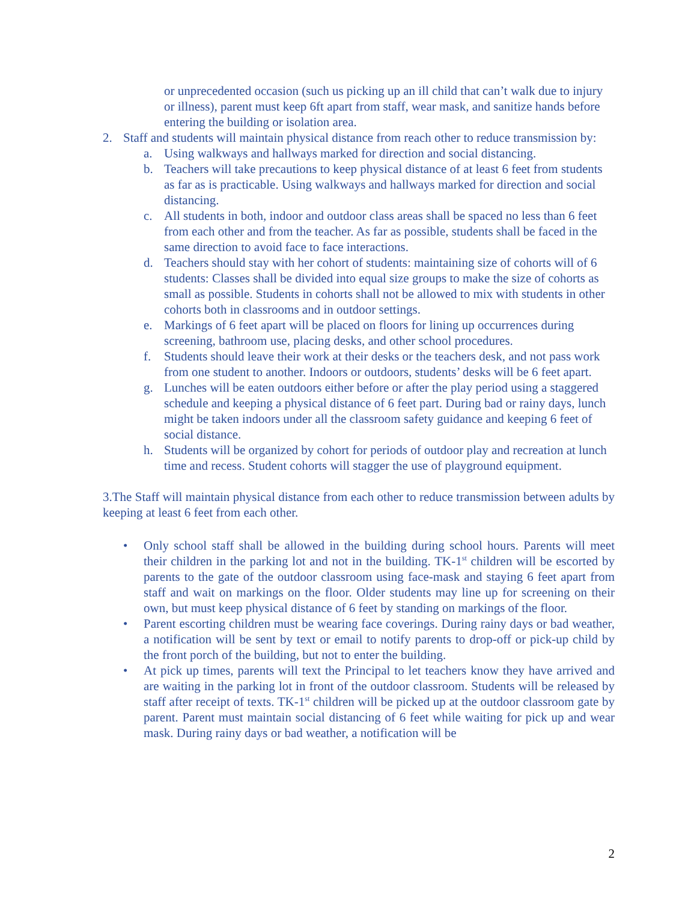or unprecedented occasion (such us picking up an ill child that can’t walk due to injury or illness), parent must keep 6ft apart from staff, wear mask, and sanitize hands before entering the building or isolation area.
2. Staff and students will maintain physical distance from reach other to reduce transmission by:
a. Using walkways and hallways marked for direction and social distancing.
b. Teachers will take precautions to keep physical distance of at least 6 feet from students as far as is practicable. Using walkways and hallways marked for direction and social distancing.
c. All students in both, indoor and outdoor class areas shall be spaced no less than 6 feet from each other and from the teacher. As far as possible, students shall be faced in the same direction to avoid face to face interactions.
d. Teachers should stay with her cohort of students: maintaining size of cohorts will of 6 students: Classes shall be divided into equal size groups to make the size of cohorts as small as possible. Students in cohorts shall not be allowed to mix with students in other cohorts both in classrooms and in outdoor settings.
e. Markings of 6 feet apart will be placed on floors for lining up occurrences during screening, bathroom use, placing desks, and other school procedures.
f. Students should leave their work at their desks or the teachers desk, and not pass work from one student to another. Indoors or outdoors, students’ desks will be 6 feet apart.
g. Lunches will be eaten outdoors either before or after the play period using a staggered schedule and keeping a physical distance of 6 feet part. During bad or rainy days, lunch might be taken indoors under all the classroom safety guidance and keeping 6 feet of social distance.
h. Students will be organized by cohort for periods of outdoor play and recreation at lunch time and recess. Student cohorts will stagger the use of playground equipment.
3.The Staff will maintain physical distance from each other to reduce transmission between adults by keeping at least 6 feet from each other.
• Only school staff shall be allowed in the building during school hours. Parents will meet their children in the parking lot and not in the building. TK-1<sup>st</sup> children will be escorted by parents to the gate of the outdoor classroom using face-mask and staying 6 feet apart from staff and wait on markings on the floor. Older students may line up for screening on their own, but must keep physical distance of 6 feet by standing on markings of the floor.
• Parent escorting children must be wearing face coverings. During rainy days or bad weather, a notification will be sent by text or email to notify parents to drop-off or pick-up child by the front porch of the building, but not to enter the building.
• At pick up times, parents will text the Principal to let teachers know they have arrived and are waiting in the parking lot in front of the outdoor classroom. Students will be released by staff after receipt of texts. TK-1<sup>st</sup> children will be picked up at the outdoor classroom gate by parent. Parent must maintain social distancing of 6 feet while waiting for pick up and wear mask. During rainy days or bad weather, a notification will be
2